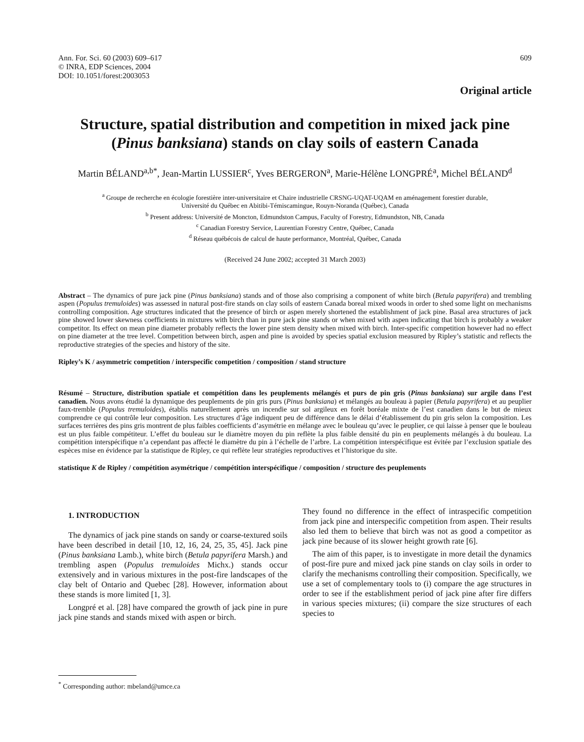Ann. For. Sci. 60 (2003) 609–617
© INRA, EDP Sciences, 2004
DOI: 10.1051/forest:2003053
609
Original article
Structure, spatial distribution and competition in mixed jack pine (Pinus banksiana) stands on clay soils of eastern Canada
Martin BÉLAND<sup>a,b*</sup>, Jean-Martin LUSSIER<sup>c</sup>, Yves BERGERON<sup>a</sup>, Marie-Hélène LONGPRÉ<sup>a</sup>, Michel BÉLAND<sup>d</sup>
<sup>a</sup> Groupe de recherche en écologie forestière inter-universitaire et Chaire industrielle CRSNG-UQAT-UQAM en aménagement forestier durable,
Université du Québec en Abitibi-Témiscamingue, Rouyn-Noranda (Québec), Canada
<sup>b</sup> Present address: Université de Moncton, Edmundston Campus, Faculty of Forestry, Edmundston, NB, Canada
<sup>c</sup> Canadian Forestry Service, Laurentian Forestry Centre, Québec, Canada
<sup>d</sup> Réseau québécois de calcul de haute performance, Montréal, Québec, Canada
(Received 24 June 2002; accepted 31 March 2003)
Abstract – The dynamics of pure jack pine (Pinus banksiana) stands and of those also comprising a component of white birch (Betula papyrifera) and trembling aspen (Populus tremuloides) was assessed in natural post-fire stands on clay soils of eastern Canada boreal mixed woods in order to shed some light on mechanisms controlling composition. Age structures indicated that the presence of birch or aspen merely shortened the establishment of jack pine. Basal area structures of jack pine showed lower skewness coefficients in mixtures with birch than in pure jack pine stands or when mixed with aspen indicating that birch is probably a weaker competitor. Its effect on mean pine diameter probably reflects the lower pine stem density when mixed with birch. Inter-specific competition however had no effect on pine diameter at the tree level. Competition between birch, aspen and pine is avoided by species spatial exclusion measured by Ripley’s statistic and reflects the reproductive strategies of the species and history of the site.
Ripley’s K / asymmetric competition / interspecific competition / composition / stand structure
Résumé – Structure, distribution spatiale et compétition dans les peuplements mélangés et purs de pin gris (Pinus banksiana) sur argile dans l’est canadien. Nous avons étudié la dynamique des peuplements de pin gris purs (Pinus banksiana) et mélangés au bouleau à papier (Betula papyrifera) et au peuplier faux-tremble (Populus tremuloides), établis naturellement après un incendie sur sol argileux en forêt boréale mixte de l’est canadien dans le but de mieux comprendre ce qui contrôle leur composition. Les structures d’âge indiquent peu de différence dans le délai d’établissement du pin gris selon la composition. Les surfaces terrières des pins gris montrent de plus faibles coefficients d’asymétrie en mélange avec le bouleau qu’avec le peuplier, ce qui laisse à penser que le bouleau est un plus faible compétiteur. L’effet du bouleau sur le diamètre moyen du pin reflète la plus faible densité du pin en peuplements mélangés à du bouleau. La compétition interspécifique n’a cependant pas affecté le diamètre du pin à l’échelle de l’arbre. La compétition interspécifique est évitée par l’exclusion spatiale des espèces mise en évidence par la statistique de Ripley, ce qui reflète leur stratégies reproductives et l’historique du site.
statistique K de Ripley / compétition asymétrique / compétition interspécifique / composition / structure des peuplements
1. INTRODUCTION
The dynamics of jack pine stands on sandy or coarse-textured soils have been described in detail [10, 12, 16, 24, 25, 35, 45]. Jack pine (Pinus banksiana Lamb.), white birch (Betula papyrifera Marsh.) and trembling aspen (Populus tremuloides Michx.) stands occur extensively and in various mixtures in the post-fire landscapes of the clay belt of Ontario and Quebec [28]. However, information about these stands is more limited [1, 3].
Longpré et al. [28] have compared the growth of jack pine in pure jack pine stands and stands mixed with aspen or birch.
They found no difference in the effect of intraspecific competition from jack pine and interspecific competition from aspen. Their results also led them to believe that birch was not as good a competitor as jack pine because of its slower height growth rate [6].
The aim of this paper, is to investigate in more detail the dynamics of post-fire pure and mixed jack pine stands on clay soils in order to clarify the mechanisms controlling their composition. Specifically, we use a set of complementary tools to (i) compare the age structures in order to see if the establishment period of jack pine after fire differs in various species mixtures; (ii) compare the size structures of each species to
<sup>*</sup> Corresponding author: mbeland@umce.ca